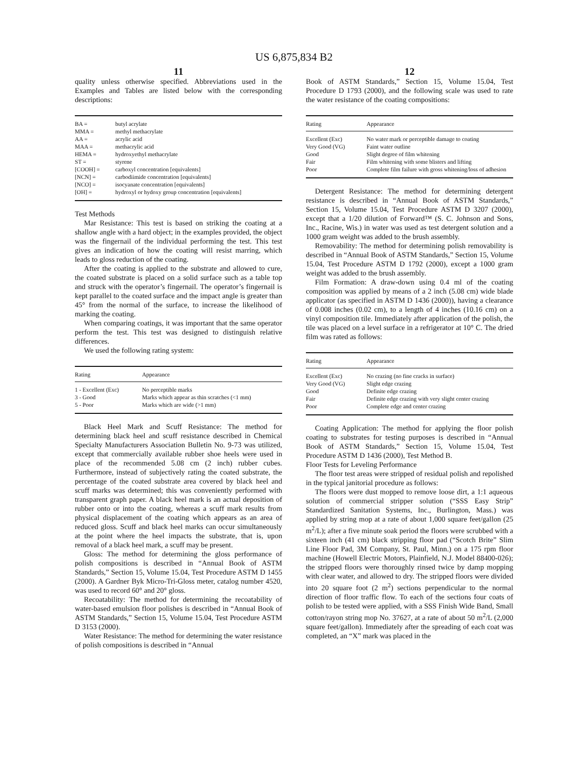US 6,875,834 B2
11
quality unless otherwise specified. Abbreviations used in the Examples and Tables are listed below with the corresponding descriptions:
| BA = | butyl acrylate |
| MMA = | methyl methacrylate |
| AA = | acrylic acid |
| MAA = | methacrylic acid |
| HEMA = | hydroxyethyl methacrylate |
| ST = | styrene |
| [COOH] = | carboxyl concentration [equivalents] |
| [NCN] = | carbodiimide concentration [equivalents] |
| [NCO] = | isocyanate concentration [equivalents] |
| [OH] = | hydroxyl or hydoxy group concentration [equivalents] |
Test Methods
Mar Resistance: This test is based on striking the coating at a shallow angle with a hard object; in the examples provided, the object was the fingernail of the individual performing the test. This test gives an indication of how the coating will resist marring, which leads to gloss reduction of the coating.
After the coating is applied to the substrate and allowed to cure, the coated substrate is placed on a solid surface such as a table top and struck with the operator’s fingernail. The operator’s fingernail is kept parallel to the coated surface and the impact angle is greater than 45° from the normal of the surface, to increase the likelihood of marking the coating.
When comparing coatings, it was important that the same operator perform the test. This test was designed to distinguish relative differences.
We used the following rating system:
| Rating | Appearance |
| --- | --- |
| 1 - Excellent (Exc) | No perceptible marks |
| 3 - Good | Marks which appear as thin scratches (<1 mm) |
| 5 - Poor | Marks which are wide (>1 mm) |
Black Heel Mark and Scuff Resistance: The method for determining black heel and scuff resistance described in Chemical Specialty Manufacturers Association Bulletin No. 9-73 was utilized, except that commercially available rubber shoe heels were used in place of the recommended 5.08 cm (2 inch) rubber cubes. Furthermore, instead of subjectively rating the coated substrate, the percentage of the coated substrate area covered by black heel and scuff marks was determined; this was conveniently performed with transparent graph paper. A black heel mark is an actual deposition of rubber onto or into the coating, whereas a scuff mark results from physical displacement of the coating which appears as an area of reduced gloss. Scuff and black heel marks can occur simultaneously at the point where the heel impacts the substrate, that is, upon removal of a black heel mark, a scuff may be present.
Gloss: The method for determining the gloss performance of polish compositions is described in “Annual Book of ASTM Standards,” Section 15, Volume 15.04, Test Procedure ASTM D 1455 (2000). A Gardner Byk Micro-Tri-Gloss meter, catalog number 4520, was used to record 60° and 20° gloss.
Recoatability: The method for determining the recoatability of water-based emulsion floor polishes is described in “Annual Book of ASTM Standards,” Section 15, Volume 15.04, Test Procedure ASTM D 3153 (2000).
Water Resistance: The method for determining the water resistance of polish compositions is described in “Annual
12
Book of ASTM Standards,” Section 15, Volume 15.04, Test Procedure D 1793 (2000), and the following scale was used to rate the water resistance of the coating compositions:
| Rating | Appearance |
| --- | --- |
| Excellent (Exc) | No water mark or perceptible damage to coating |
| Very Good (VG) | Faint water outline |
| Good | Slight degree of film whitening |
| Fair | Film whitening with some blisters and lifting |
| Poor | Complete film failure with gross whitening/loss of adhesion |
Detergent Resistance: The method for determining detergent resistance is described in “Annual Book of ASTM Standards,” Section 15, Volume 15.04, Test Procedure ASTM D 3207 (2000), except that a 1/20 dilution of Forward™ (S. C. Johnson and Sons, Inc., Racine, Wis.) in water was used as test detergent solution and a 1000 gram weight was added to the brush assembly.
Removability: The method for determining polish removability is described in “Annual Book of ASTM Standards,” Section 15, Volume 15.04, Test Procedure ASTM D 1792 (2000), except a 1000 gram weight was added to the brush assembly.
Film Formation: A draw-down using 0.4 ml of the coating composition was applied by means of a 2 inch (5.08 cm) wide blade applicator (as specified in ASTM D 1436 (2000)), having a clearance of 0.008 inches (0.02 cm), to a length of 4 inches (10.16 cm) on a vinyl composition tile. Immediately after application of the polish, the tile was placed on a level surface in a refrigerator at 10° C. The dried film was rated as follows:
| Rating | Appearance |
| --- | --- |
| Excellent (Exc) | No crazing (no fine cracks in surface) |
| Very Good (VG) | Slight edge crazing |
| Good | Definite edge crazing |
| Fair | Definite edge crazing with very slight center crazing |
| Poor | Complete edge and center crazing |
Coating Application: The method for applying the floor polish coating to substrates for testing purposes is described in “Annual Book of ASTM Standards,” Section 15, Volume 15.04, Test Procedure ASTM D 1436 (2000), Test Method B.
Floor Tests for Leveling Performance
The floor test areas were stripped of residual polish and repolished in the typical janitorial procedure as follows:
The floors were dust mopped to remove loose dirt, a 1:1 aqueous solution of commercial stripper solution (“SSS Easy Strip” Standardized Sanitation Systems, Inc., Burlington, Mass.) was applied by string mop at a rate of about 1,000 square feet/gallon (25 m<sup>2</sup>/L); after a five minute soak period the floors were scrubbed with a sixteen inch (41 cm) black stripping floor pad (“Scotch Brite” Slim Line Floor Pad, 3M Company, St. Paul, Minn.) on a 175 rpm floor machine (Howell Electric Motors, Plainfield, N.J. Model 88400-026); the stripped floors were thoroughly rinsed twice by damp mopping with clear water, and allowed to dry. The stripped floors were divided into 20 square foot (2 m<sup>2</sup>) sections perpendicular to the normal direction of floor traffic flow. To each of the sections four coats of polish to be tested were applied, with a SSS Finish Wide Band, Small cotton/rayon string mop No. 37627, at a rate of about 50 m<sup>2</sup>/L (2,000 square feet/gallon). Immediately after the spreading of each coat was completed, an “X” mark was placed in the